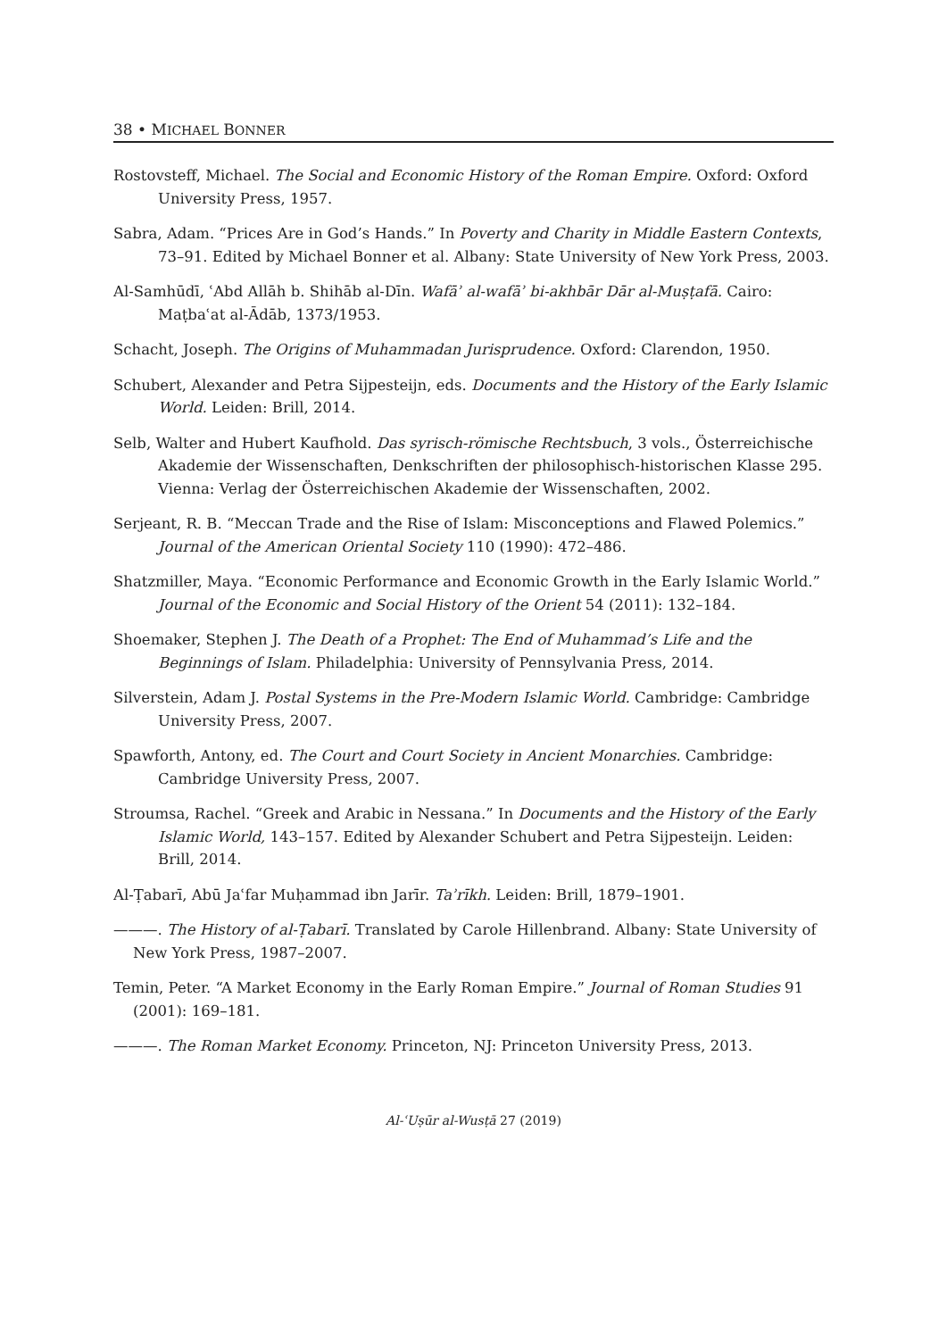38 • MICHAEL BONNER
Rostovsteff, Michael. The Social and Economic History of the Roman Empire. Oxford: Oxford University Press, 1957.
Sabra, Adam. “Prices Are in God’s Hands.” In Poverty and Charity in Middle Eastern Contexts, 73–91. Edited by Michael Bonner et al. Albany: State University of New York Press, 2003.
Al-Samhūdī, ʿAbd Allāh b. Shihāb al-Dīn. Wafāʾ al-wafāʾ bi-akhbār Dār al-Muṣṭafā. Cairo: Maṭbaʿat al-Ādāb, 1373/1953.
Schacht, Joseph. The Origins of Muhammadan Jurisprudence. Oxford: Clarendon, 1950.
Schubert, Alexander and Petra Sijpesteijn, eds. Documents and the History of the Early Islamic World. Leiden: Brill, 2014.
Selb, Walter and Hubert Kaufhold. Das syrisch-römische Rechtsbuch, 3 vols., Österreichische Akademie der Wissenschaften, Denkschriften der philosophisch-historischen Klasse 295. Vienna: Verlag der Österreichischen Akademie der Wissenschaften, 2002.
Serjeant, R. B. “Meccan Trade and the Rise of Islam: Misconceptions and Flawed Polemics.” Journal of the American Oriental Society 110 (1990): 472–486.
Shatzmiller, Maya. “Economic Performance and Economic Growth in the Early Islamic World.” Journal of the Economic and Social History of the Orient 54 (2011): 132–184.
Shoemaker, Stephen J. The Death of a Prophet: The End of Muhammad’s Life and the Beginnings of Islam. Philadelphia: University of Pennsylvania Press, 2014.
Silverstein, Adam J. Postal Systems in the Pre-Modern Islamic World. Cambridge: Cambridge University Press, 2007.
Spawforth, Antony, ed. The Court and Court Society in Ancient Monarchies. Cambridge: Cambridge University Press, 2007.
Stroumsa, Rachel. “Greek and Arabic in Nessana.” In Documents and the History of the Early Islamic World, 143–157. Edited by Alexander Schubert and Petra Sijpesteijn. Leiden: Brill, 2014.
Al-Ṭabarī, Abū Jaʿfar Muḥammad ibn Jarīr. Taʾrīkh. Leiden: Brill, 1879–1901.
———. The History of al-Ṭabarī. Translated by Carole Hillenbrand. Albany: State University of New York Press, 1987–2007.
Temin, Peter. “A Market Economy in the Early Roman Empire.” Journal of Roman Studies 91 (2001): 169–181.
———. The Roman Market Economy. Princeton, NJ: Princeton University Press, 2013.
Al-ʿUṣūr al-Wusṭā 27 (2019)